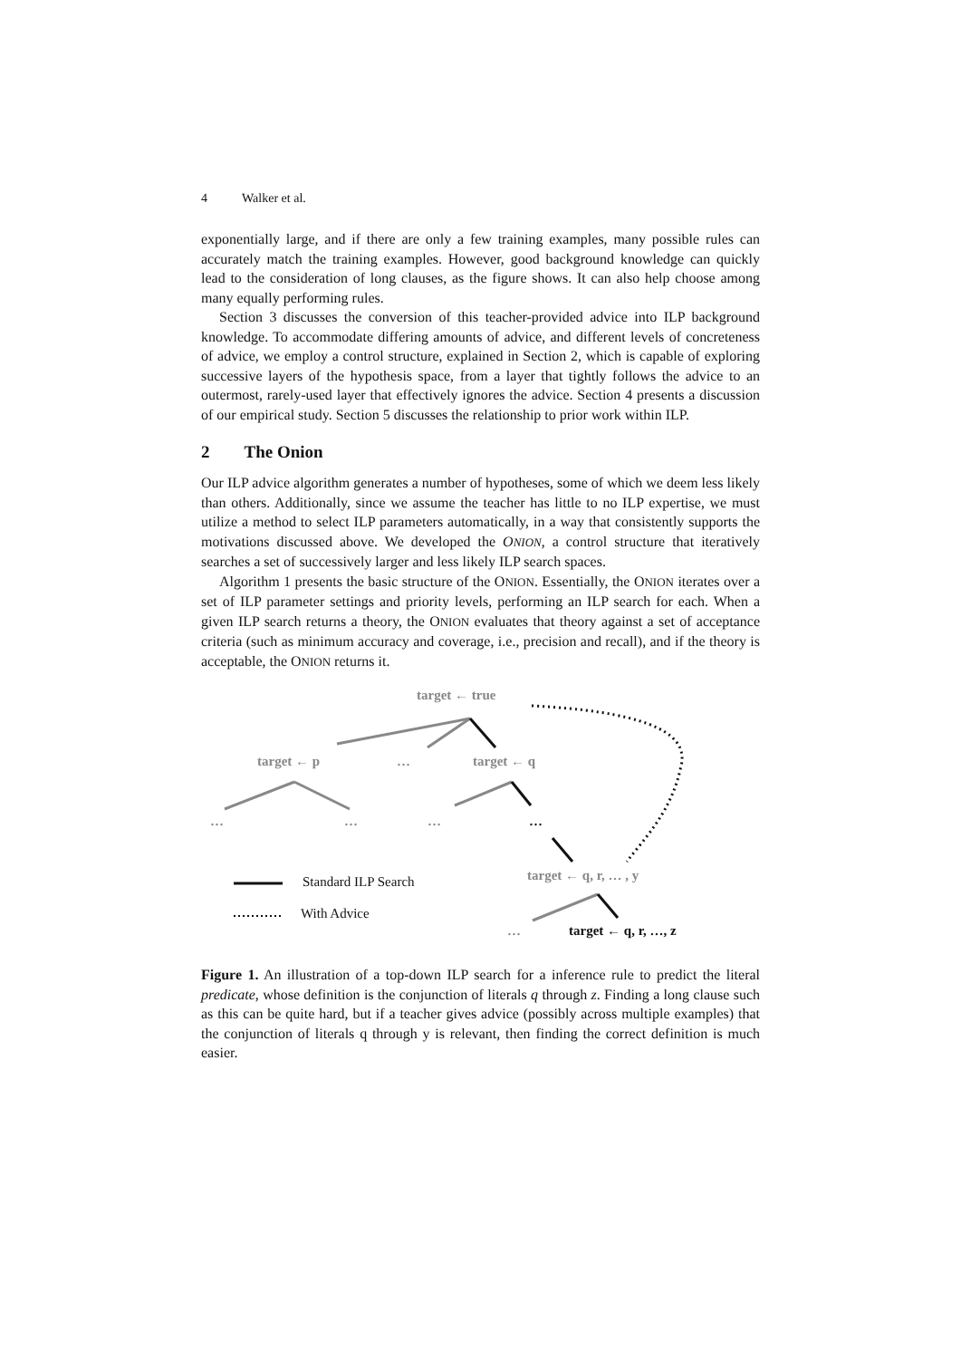4 Walker et al.
exponentially large, and if there are only a few training examples, many possible rules can accurately match the training examples. However, good background knowledge can quickly lead to the consideration of long clauses, as the figure shows. It can also help choose among many equally performing rules.
Section 3 discusses the conversion of this teacher-provided advice into ILP background knowledge. To accommodate differing amounts of advice, and different levels of concreteness of advice, we employ a control structure, explained in Section 2, which is capable of exploring successive layers of the hypothesis space, from a layer that tightly follows the advice to an outermost, rarely-used layer that effectively ignores the advice. Section 4 presents a discussion of our empirical study. Section 5 discusses the relationship to prior work within ILP.
2 The Onion
Our ILP advice algorithm generates a number of hypotheses, some of which we deem less likely than others. Additionally, since we assume the teacher has little to no ILP expertise, we must utilize a method to select ILP parameters automatically, in a way that consistently supports the motivations discussed above. We developed the ONION, a control structure that iteratively searches a set of successively larger and less likely ILP search spaces.
Algorithm 1 presents the basic structure of the ONION. Essentially, the ONION iterates over a set of ILP parameter settings and priority levels, performing an ILP search for each. When a given ILP search returns a theory, the ONION evaluates that theory against a set of acceptance criteria (such as minimum accuracy and coverage, i.e., precision and recall), and if the theory is acceptable, the ONION returns it.
target ← true
target ← p … target ← q
… … … …
target ← q, r, … , y
Standard ILP Search
With Advice
… target ← q, r, …, z
Figure 1. An illustration of a top-down ILP search for a inference rule to predict the literal predicate, whose definition is the conjunction of literals q through z. Finding a long clause such as this can be quite hard, but if a teacher gives advice (possibly across multiple examples) that the conjunction of literals q through y is relevant, then finding the correct definition is much easier.